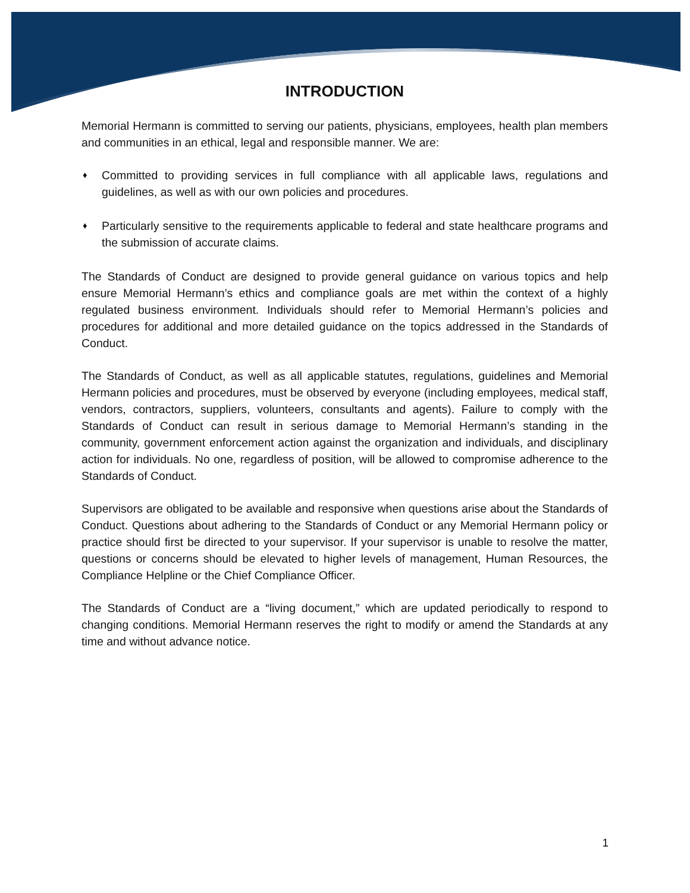INTRODUCTION
Memorial Hermann is committed to serving our patients, physicians, employees, health plan members and communities in an ethical, legal and responsible manner. We are:
♦ Committed to providing services in full compliance with all applicable laws, regulations and guidelines, as well as with our own policies and procedures.
♦ Particularly sensitive to the requirements applicable to federal and state healthcare programs and the submission of accurate claims.
The Standards of Conduct are designed to provide general guidance on various topics and help ensure Memorial Hermann’s ethics and compliance goals are met within the context of a highly regulated business environment. Individuals should refer to Memorial Hermann’s policies and procedures for additional and more detailed guidance on the topics addressed in the Standards of Conduct.
The Standards of Conduct, as well as all applicable statutes, regulations, guidelines and Memorial Hermann policies and procedures, must be observed by everyone (including employees, medical staff, vendors, contractors, suppliers, volunteers, consultants and agents). Failure to comply with the Standards of Conduct can result in serious damage to Memorial Hermann’s standing in the community, government enforcement action against the organization and individuals, and disciplinary action for individuals. No one, regardless of position, will be allowed to compromise adherence to the Standards of Conduct.
Supervisors are obligated to be available and responsive when questions arise about the Standards of Conduct. Questions about adhering to the Standards of Conduct or any Memorial Hermann policy or practice should first be directed to your supervisor. If your supervisor is unable to resolve the matter, questions or concerns should be elevated to higher levels of management, Human Resources, the Compliance Helpline or the Chief Compliance Officer.
The Standards of Conduct are a “living document,” which are updated periodically to respond to changing conditions. Memorial Hermann reserves the right to modify or amend the Standards at any time and without advance notice.
1